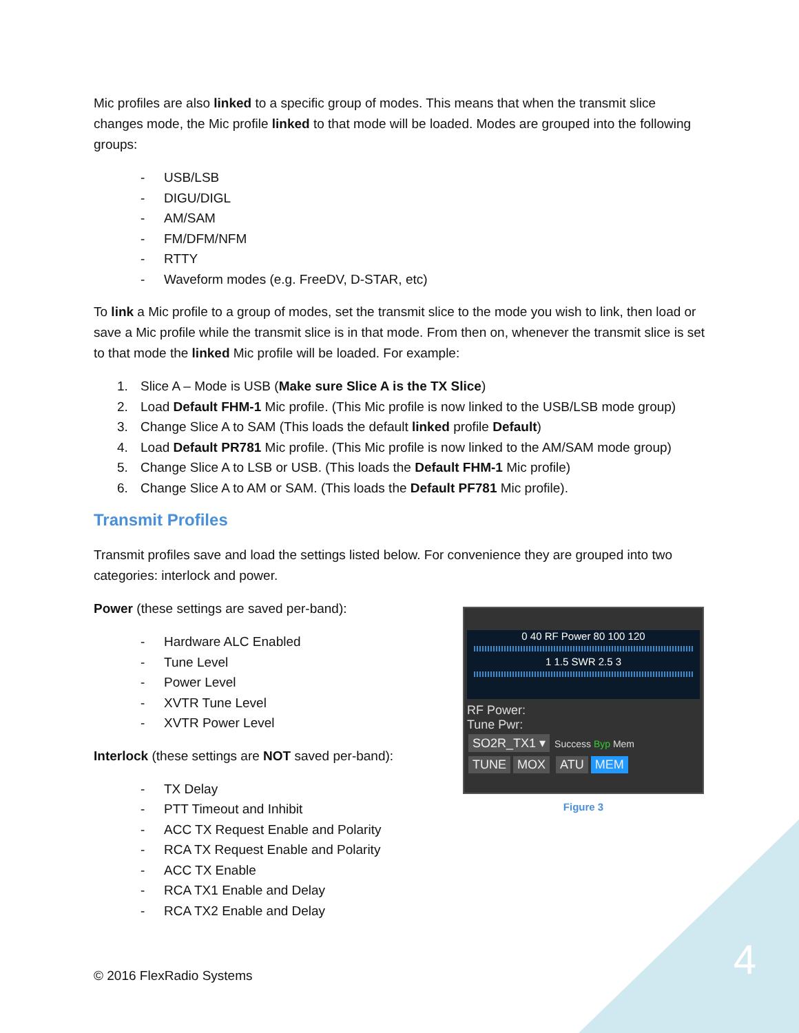Mic profiles are also linked to a specific group of modes. This means that when the transmit slice changes mode, the Mic profile linked to that mode will be loaded. Modes are grouped into the following groups:
- USB/LSB
- DIGU/DIGL
- AM/SAM
- FM/DFM/NFM
- RTTY
- Waveform modes (e.g. FreeDV, D-STAR, etc)
To link a Mic profile to a group of modes, set the transmit slice to the mode you wish to link, then load or save a Mic profile while the transmit slice is in that mode. From then on, whenever the transmit slice is set to that mode the linked Mic profile will be loaded. For example:
1. Slice A – Mode is USB (Make sure Slice A is the TX Slice)
2. Load Default FHM-1 Mic profile. (This Mic profile is now linked to the USB/LSB mode group)
3. Change Slice A to SAM (This loads the default linked profile Default)
4. Load Default PR781 Mic profile. (This Mic profile is now linked to the AM/SAM mode group)
5. Change Slice A to LSB or USB. (This loads the Default FHM-1 Mic profile)
6. Change Slice A to AM or SAM. (This loads the Default PF781 Mic profile).
Transmit Profiles
Transmit profiles save and load the settings listed below. For convenience they are grouped into two categories: interlock and power.
Power (these settings are saved per-band):
- Hardware ALC Enabled
- Tune Level
- Power Level
- XVTR Tune Level
- XVTR Power Level
Interlock (these settings are NOT saved per-band):
- TX Delay
- PTT Timeout and Inhibit
- ACC TX Request Enable and Polarity
- RCA TX Request Enable and Polarity
- ACC TX Enable
- RCA TX1 Enable and Delay
- RCA TX2 Enable and Delay
0 40 RF Power 80 100 120
1 1.5 SWR 2.5 3
RF Power:
Tune Pwr:
SO2R_TX1 ▾ Success Byp Mem
TUNE MOX ATU MEM
Figure 3
© 2016 FlexRadio Systems 4